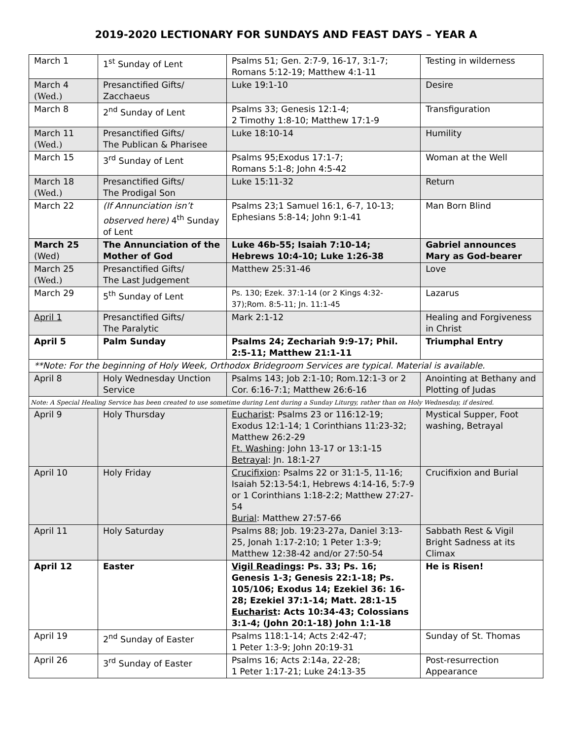2019-2020 LECTIONARY FOR SUNDAYS AND FEAST DAYS – YEAR A
| March 1 | 1<sup>st</sup> Sunday of Lent | Psalms 51; Gen. 2:7-9, 16-17, 3:1-7; Romans 5:12-19; Matthew 4:1-11 | Testing in wilderness |
| March 4 (Wed.) | Presanctified Gifts/ Zacchaeus | Luke 19:1-10 | Desire |
| March 8 | 2<sup>nd</sup> Sunday of Lent | Psalms 33; Genesis 12:1-4; 2 Timothy 1:8-10; Matthew 17:1-9 | Transfiguration |
| March 11 (Wed.) | Presanctified Gifts/ The Publican & Pharisee | Luke 18:10-14 | Humility |
| March 15 | 3<sup>rd</sup> Sunday of Lent | Psalms 95;Exodus 17:1-7; Romans 5:1-8; John 4:5-42 | Woman at the Well |
| March 18 (Wed.) | Presanctified Gifts/ The Prodigal Son | Luke 15:11-32 | Return |
| March 22 | (If Annunciation isn’t observed here) 4<sup>th</sup> Sunday of Lent | Psalms 23;1 Samuel 16:1, 6-7, 10-13; Ephesians 5:8-14; John 9:1-41 | Man Born Blind |
| March 25 (Wed) | The Annunciation of the Mother of God | Luke 46b-55; Isaiah 7:10-14; Hebrews 10:4-10; Luke 1:26-38 | Gabriel announces Mary as God-bearer |
| March 25 (Wed.) | Presanctified Gifts/ The Last Judgement | Matthew 25:31-46 | Love |
| March 29 | 5<sup>th</sup> Sunday of Lent | Ps. 130; Ezek. 37:1-14 (or 2 Kings 4:32-37);Rom. 8:5-11; Jn. 11:1-45 | Lazarus |
| April 1 | Presanctified Gifts/ The Paralytic | Mark 2:1-12 | Healing and Forgiveness in Christ |
| April 5 | Palm Sunday | Psalms 24; Zechariah 9:9-17; Phil. 2:5-11; Matthew 21:1-11 | Triumphal Entry |
| **Note: For the beginning of Holy Week, Orthodox Bridegroom Services are typical. Material is available. | | | |
| April 8 | Holy Wednesday Unction Service | Psalms 143; Job 2:1-10; Rom.12:1-3 or 2 Cor. 6:16-7:1; Matthew 26:6-16 | Anointing at Bethany and Plotting of Judas |
| Note: A Special Healing Service has been created to use sometime during Lent during a Sunday Liturgy, rather than on Holy Wednesday, if desired. | | | |
| April 9 | Holy Thursday | Eucharist : Psalms 23 or 116:12-19; Exodus 12:1-14; 1 Corinthians 11:23-32; Matthew 26:2-29 Ft. Washing : John 13-17 or 13:1-15 Betrayal : Jn. 18:1-27 | Mystical Supper, Foot washing, Betrayal |
| April 10 | Holy Friday | Crucifixion : Psalms 22 or 31:1-5, 11-16; Isaiah 52:13-54:1, Hebrews 4:14-16, 5:7-9 or 1 Corinthians 1:18-2:2; Matthew 27:27-54 Burial : Matthew 27:57-66 | Crucifixion and Burial |
| April 11 | Holy Saturday | Psalms 88; Job. 19:23-27a, Daniel 3:13-25, Jonah 1:17-2:10; 1 Peter 1:3-9; Matthew 12:38-42 and/or 27:50-54 | Sabbath Rest & Vigil Bright Sadness at its Climax |
| April 12 | Easter | Vigil Readings : Ps. 33; Ps. 16; Genesis 1-3; Genesis 22:1-18; Ps. 105/106; Exodus 14; Ezekiel 36: 16-28; Ezekiel 37:1-14; Matt. 28:1-15 Eucharist : Acts 10:34-43; Colossians 3:1-4; (John 20:1-18) John 1:1-18 | He is Risen! |
| April 19 | 2<sup>nd</sup> Sunday of Easter | Psalms 118:1-14; Acts 2:42-47; 1 Peter 1:3-9; John 20:19-31 | Sunday of St. Thomas |
| April 26 | 3<sup>rd</sup> Sunday of Easter | Psalms 16; Acts 2:14a, 22-28; 1 Peter 1:17-21; Luke 24:13-35 | Post-resurrection Appearance |